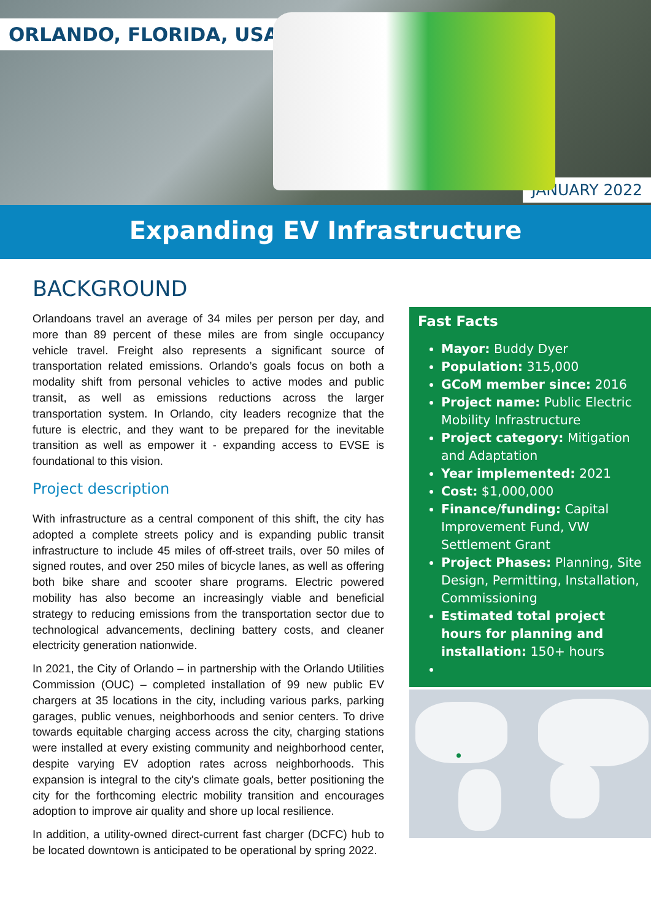ORLANDO, FLORIDA, USA
JANUARY 2022
Expanding EV Infrastructure
BACKGROUND
Orlandoans travel an average of 34 miles per person per day, and more than 89 percent of these miles are from single occupancy vehicle travel. Freight also represents a significant source of transportation related emissions. Orlando’s goals focus on both a modality shift from personal vehicles to active modes and public transit, as well as emissions reductions across the larger transportation system. In Orlando, city leaders recognize that the future is electric, and they want to be prepared for the inevitable transition as well as empower it - expanding access to EVSE is foundational to this vision.
Project description
With infrastructure as a central component of this shift, the city has adopted a complete streets policy and is expanding public transit infrastructure to include 45 miles of off-street trails, over 50 miles of signed routes, and over 250 miles of bicycle lanes, as well as offering both bike share and scooter share programs. Electric powered mobility has also become an increasingly viable and beneficial strategy to reducing emissions from the transportation sector due to technological advancements, declining battery costs, and cleaner electricity generation nationwide.
In 2021, the City of Orlando – in partnership with the Orlando Utilities Commission (OUC) – completed installation of 99 new public EV chargers at 35 locations in the city, including various parks, parking garages, public venues, neighborhoods and senior centers. To drive towards equitable charging access across the city, charging stations were installed at every existing community and neighborhood center, despite varying EV adoption rates across neighborhoods. This expansion is integral to the city's climate goals, better positioning the city for the forthcoming electric mobility transition and encourages adoption to improve air quality and shore up local resilience.
In addition, a utility-owned direct-current fast charger (DCFC) hub to be located downtown is anticipated to be operational by spring 2022.
Fast Facts
Mayor: Buddy Dyer
Population: 315,000
GCoM member since: 2016
Project name: Public Electric Mobility Infrastructure
Project category: Mitigation and Adaptation
Year implemented: 2021
Cost: $1,000,000
Finance/funding: Capital Improvement Fund, VW Settlement Grant
Project Phases: Planning, Site Design, Permitting, Installation, Commissioning
Estimated total project hours for planning and installation: 150+ hours